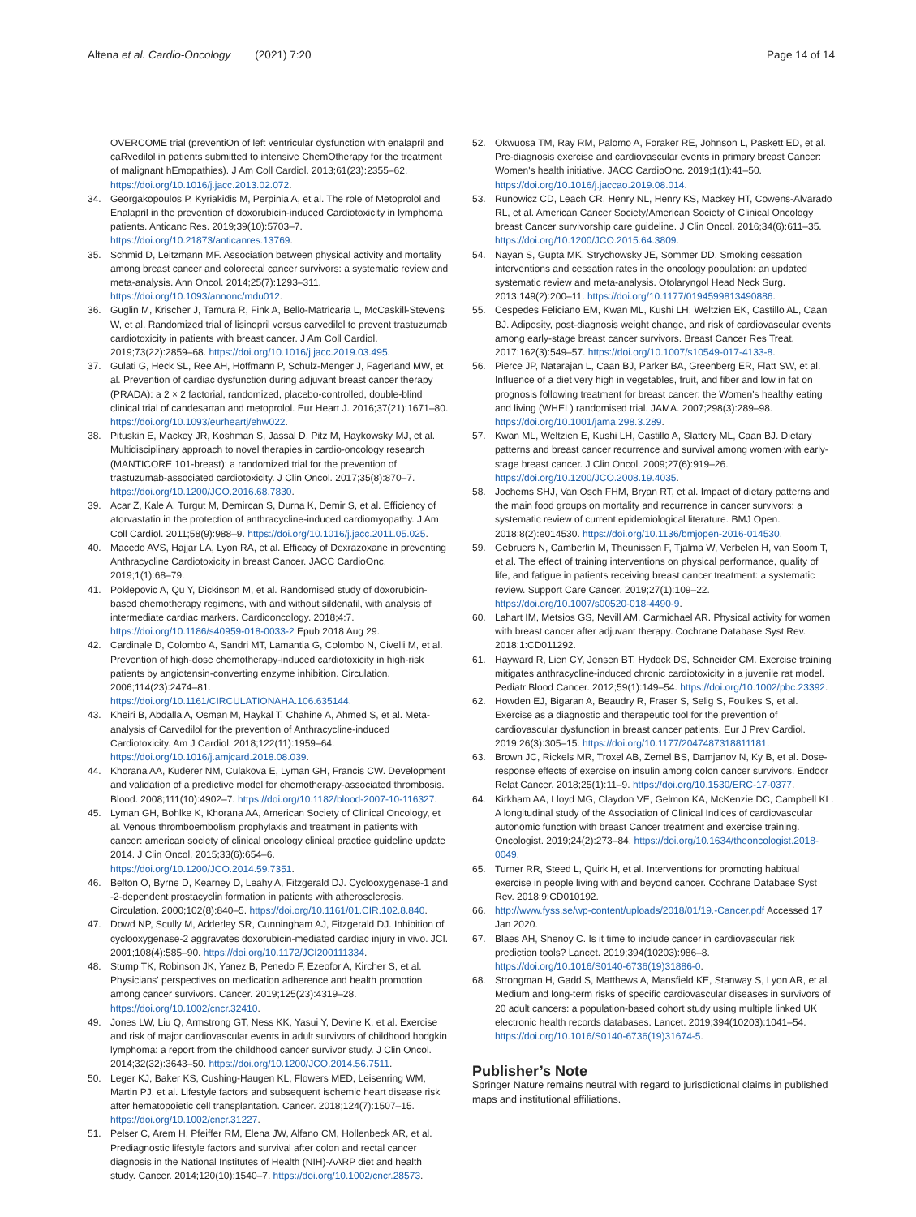Altena et al. Cardio-Oncology (2021) 7:20
Page 14 of 14
OVERCOME trial (preventiOn of left ventricular dysfunction with enalapril and caRvedilol in patients submitted to intensive ChemOtherapy for the treatment of malignant hEmopathies). J Am Coll Cardiol. 2013;61(23):2355–62. https://doi.org/10.1016/j.jacc.2013.02.072.
34. Georgakopoulos P, Kyriakidis M, Perpinia A, et al. The role of Metoprolol and Enalapril in the prevention of doxorubicin-induced Cardiotoxicity in lymphoma patients. Anticanc Res. 2019;39(10):5703–7. https://doi.org/10.21873/anticanres.13769.
35. Schmid D, Leitzmann MF. Association between physical activity and mortality among breast cancer and colorectal cancer survivors: a systematic review and meta-analysis. Ann Oncol. 2014;25(7):1293–311. https://doi.org/10.1093/annonc/mdu012.
36. Guglin M, Krischer J, Tamura R, Fink A, Bello-Matricaria L, McCaskill-Stevens W, et al. Randomized trial of lisinopril versus carvedilol to prevent trastuzumab cardiotoxicity in patients with breast cancer. J Am Coll Cardiol. 2019;73(22):2859–68. https://doi.org/10.1016/j.jacc.2019.03.495.
37. Gulati G, Heck SL, Ree AH, Hoffmann P, Schulz-Menger J, Fagerland MW, et al. Prevention of cardiac dysfunction during adjuvant breast cancer therapy (PRADA): a 2 × 2 factorial, randomized, placebo-controlled, double-blind clinical trial of candesartan and metoprolol. Eur Heart J. 2016;37(21):1671–80. https://doi.org/10.1093/eurheartj/ehw022.
38. Pituskin E, Mackey JR, Koshman S, Jassal D, Pitz M, Haykowsky MJ, et al. Multidisciplinary approach to novel therapies in cardio-oncology research (MANTICORE 101-breast): a randomized trial for the prevention of trastuzumab-associated cardiotoxicity. J Clin Oncol. 2017;35(8):870–7. https://doi.org/10.1200/JCO.2016.68.7830.
39. Acar Z, Kale A, Turgut M, Demircan S, Durna K, Demir S, et al. Efficiency of atorvastatin in the protection of anthracycline-induced cardiomyopathy. J Am Coll Cardiol. 2011;58(9):988–9. https://doi.org/10.1016/j.jacc.2011.05.025.
40. Macedo AVS, Hajjar LA, Lyon RA, et al. Efficacy of Dexrazoxane in preventing Anthracycline Cardiotoxicity in breast Cancer. JACC CardioOnc. 2019;1(1):68–79.
41. Poklepovic A, Qu Y, Dickinson M, et al. Randomised study of doxorubicin-based chemotherapy regimens, with and without sildenafil, with analysis of intermediate cardiac markers. Cardiooncology. 2018;4:7. https://doi.org/10.1186/s40959-018-0033-2 Epub 2018 Aug 29.
42. Cardinale D, Colombo A, Sandri MT, Lamantia G, Colombo N, Civelli M, et al. Prevention of high-dose chemotherapy-induced cardiotoxicity in high-risk patients by angiotensin-converting enzyme inhibition. Circulation. 2006;114(23):2474–81. https://doi.org/10.1161/CIRCULATIONAHA.106.635144.
43. Kheiri B, Abdalla A, Osman M, Haykal T, Chahine A, Ahmed S, et al. Meta-analysis of Carvedilol for the prevention of Anthracycline-induced Cardiotoxicity. Am J Cardiol. 2018;122(11):1959–64. https://doi.org/10.1016/j.amjcard.2018.08.039.
44. Khorana AA, Kuderer NM, Culakova E, Lyman GH, Francis CW. Development and validation of a predictive model for chemotherapy-associated thrombosis. Blood. 2008;111(10):4902–7. https://doi.org/10.1182/blood-2007-10-116327.
45. Lyman GH, Bohlke K, Khorana AA, American Society of Clinical Oncology, et al. Venous thromboembolism prophylaxis and treatment in patients with cancer: american society of clinical oncology clinical practice guideline update 2014. J Clin Oncol. 2015;33(6):654–6. https://doi.org/10.1200/JCO.2014.59.7351.
46. Belton O, Byrne D, Kearney D, Leahy A, Fitzgerald DJ. Cyclooxygenase-1 and -2-dependent prostacyclin formation in patients with atherosclerosis. Circulation. 2000;102(8):840–5. https://doi.org/10.1161/01.CIR.102.8.840.
47. Dowd NP, Scully M, Adderley SR, Cunningham AJ, Fitzgerald DJ. Inhibition of cyclooxygenase-2 aggravates doxorubicin-mediated cardiac injury in vivo. JCI. 2001;108(4):585–90. https://doi.org/10.1172/JCI200111334.
48. Stump TK, Robinson JK, Yanez B, Penedo F, Ezeofor A, Kircher S, et al. Physicians' perspectives on medication adherence and health promotion among cancer survivors. Cancer. 2019;125(23):4319–28. https://doi.org/10.1002/cncr.32410.
49. Jones LW, Liu Q, Armstrong GT, Ness KK, Yasui Y, Devine K, et al. Exercise and risk of major cardiovascular events in adult survivors of childhood hodgkin lymphoma: a report from the childhood cancer survivor study. J Clin Oncol. 2014;32(32):3643–50. https://doi.org/10.1200/JCO.2014.56.7511.
50. Leger KJ, Baker KS, Cushing-Haugen KL, Flowers MED, Leisenring WM, Martin PJ, et al. Lifestyle factors and subsequent ischemic heart disease risk after hematopoietic cell transplantation. Cancer. 2018;124(7):1507–15. https://doi.org/10.1002/cncr.31227.
51. Pelser C, Arem H, Pfeiffer RM, Elena JW, Alfano CM, Hollenbeck AR, et al. Prediagnostic lifestyle factors and survival after colon and rectal cancer diagnosis in the National Institutes of Health (NIH)-AARP diet and health study. Cancer. 2014;120(10):1540–7. https://doi.org/10.1002/cncr.28573.
52. Okwuosa TM, Ray RM, Palomo A, Foraker RE, Johnson L, Paskett ED, et al. Pre-diagnosis exercise and cardiovascular events in primary breast Cancer: Women's health initiative. JACC CardioOnc. 2019;1(1):41–50. https://doi.org/10.1016/j.jaccao.2019.08.014.
53. Runowicz CD, Leach CR, Henry NL, Henry KS, Mackey HT, Cowens-Alvarado RL, et al. American Cancer Society/American Society of Clinical Oncology breast Cancer survivorship care guideline. J Clin Oncol. 2016;34(6):611–35. https://doi.org/10.1200/JCO.2015.64.3809.
54. Nayan S, Gupta MK, Strychowsky JE, Sommer DD. Smoking cessation interventions and cessation rates in the oncology population: an updated systematic review and meta-analysis. Otolaryngol Head Neck Surg. 2013;149(2):200–11. https://doi.org/10.1177/0194599813490886.
55. Cespedes Feliciano EM, Kwan ML, Kushi LH, Weltzien EK, Castillo AL, Caan BJ. Adiposity, post-diagnosis weight change, and risk of cardiovascular events among early-stage breast cancer survivors. Breast Cancer Res Treat. 2017;162(3):549–57. https://doi.org/10.1007/s10549-017-4133-8.
56. Pierce JP, Natarajan L, Caan BJ, Parker BA, Greenberg ER, Flatt SW, et al. Influence of a diet very high in vegetables, fruit, and fiber and low in fat on prognosis following treatment for breast cancer: the Women's healthy eating and living (WHEL) randomised trial. JAMA. 2007;298(3):289–98. https://doi.org/10.1001/jama.298.3.289.
57. Kwan ML, Weltzien E, Kushi LH, Castillo A, Slattery ML, Caan BJ. Dietary patterns and breast cancer recurrence and survival among women with early-stage breast cancer. J Clin Oncol. 2009;27(6):919–26. https://doi.org/10.1200/JCO.2008.19.4035.
58. Jochems SHJ, Van Osch FHM, Bryan RT, et al. Impact of dietary patterns and the main food groups on mortality and recurrence in cancer survivors: a systematic review of current epidemiological literature. BMJ Open. 2018;8(2):e014530. https://doi.org/10.1136/bmjopen-2016-014530.
59. Gebruers N, Camberlin M, Theunissen F, Tjalma W, Verbelen H, van Soom T, et al. The effect of training interventions on physical performance, quality of life, and fatigue in patients receiving breast cancer treatment: a systematic review. Support Care Cancer. 2019;27(1):109–22. https://doi.org/10.1007/s00520-018-4490-9.
60. Lahart IM, Metsios GS, Nevill AM, Carmichael AR. Physical activity for women with breast cancer after adjuvant therapy. Cochrane Database Syst Rev. 2018;1:CD011292.
61. Hayward R, Lien CY, Jensen BT, Hydock DS, Schneider CM. Exercise training mitigates anthracycline-induced chronic cardiotoxicity in a juvenile rat model. Pediatr Blood Cancer. 2012;59(1):149–54. https://doi.org/10.1002/pbc.23392.
62. Howden EJ, Bigaran A, Beaudry R, Fraser S, Selig S, Foulkes S, et al. Exercise as a diagnostic and therapeutic tool for the prevention of cardiovascular dysfunction in breast cancer patients. Eur J Prev Cardiol. 2019;26(3):305–15. https://doi.org/10.1177/2047487318811181.
63. Brown JC, Rickels MR, Troxel AB, Zemel BS, Damjanov N, Ky B, et al. Dose-response effects of exercise on insulin among colon cancer survivors. Endocr Relat Cancer. 2018;25(1):11–9. https://doi.org/10.1530/ERC-17-0377.
64. Kirkham AA, Lloyd MG, Claydon VE, Gelmon KA, McKenzie DC, Campbell KL. A longitudinal study of the Association of Clinical Indices of cardiovascular autonomic function with breast Cancer treatment and exercise training. Oncologist. 2019;24(2):273–84. https://doi.org/10.1634/theoncologist.2018-0049.
65. Turner RR, Steed L, Quirk H, et al. Interventions for promoting habitual exercise in people living with and beyond cancer. Cochrane Database Syst Rev. 2018;9:CD010192.
66. http://www.fyss.se/wp-content/uploads/2018/01/19.-Cancer.pdf Accessed 17 Jan 2020.
67. Blaes AH, Shenoy C. Is it time to include cancer in cardiovascular risk prediction tools? Lancet. 2019;394(10203):986–8. https://doi.org/10.1016/S0140-6736(19)31886-0.
68. Strongman H, Gadd S, Matthews A, Mansfield KE, Stanway S, Lyon AR, et al. Medium and long-term risks of specific cardiovascular diseases in survivors of 20 adult cancers: a population-based cohort study using multiple linked UK electronic health records databases. Lancet. 2019;394(10203):1041–54. https://doi.org/10.1016/S0140-6736(19)31674-5.
Publisher’s Note
Springer Nature remains neutral with regard to jurisdictional claims in published maps and institutional affiliations.